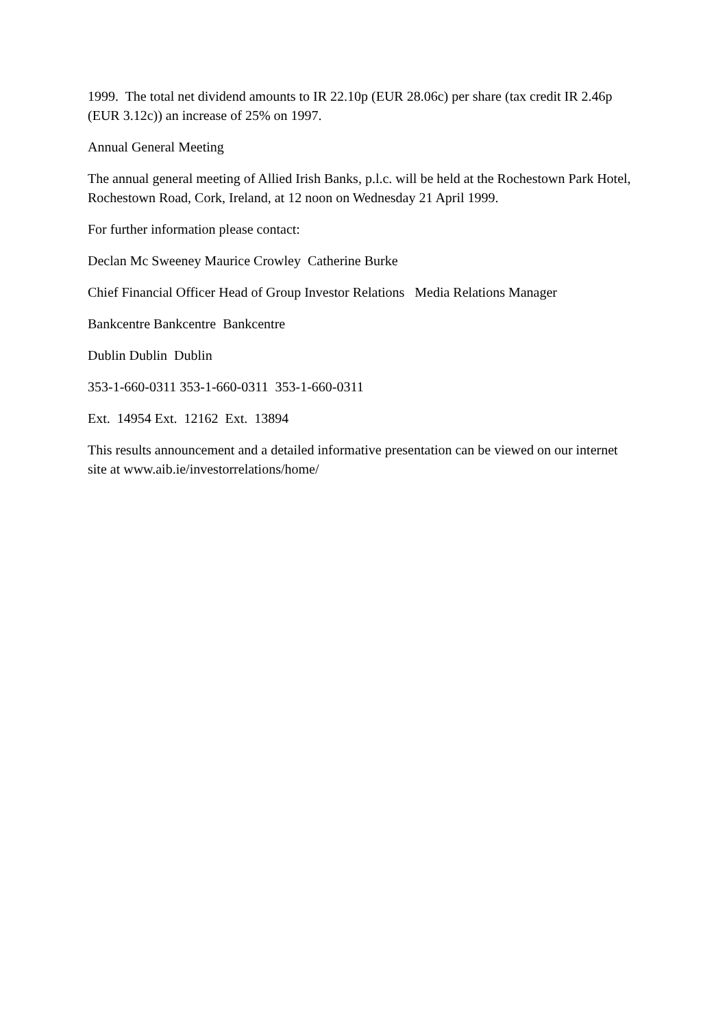1999. The total net dividend amounts to IR 22.10p (EUR 28.06c) per share (tax credit IR 2.46p (EUR 3.12c)) an increase of 25% on 1997.
Annual General Meeting
The annual general meeting of Allied Irish Banks, p.l.c. will be held at the Rochestown Park Hotel, Rochestown Road, Cork, Ireland, at 12 noon on Wednesday 21 April 1999.
For further information please contact:
Declan Mc Sweeney Maurice Crowley Catherine Burke
Chief Financial Officer Head of Group Investor Relations Media Relations Manager
Bankcentre Bankcentre Bankcentre
Dublin Dublin Dublin
353-1-660-0311 353-1-660-0311 353-1-660-0311
Ext. 14954 Ext. 12162 Ext. 13894
This results announcement and a detailed informative presentation can be viewed on our internet site at www.aib.ie/investorrelations/home/